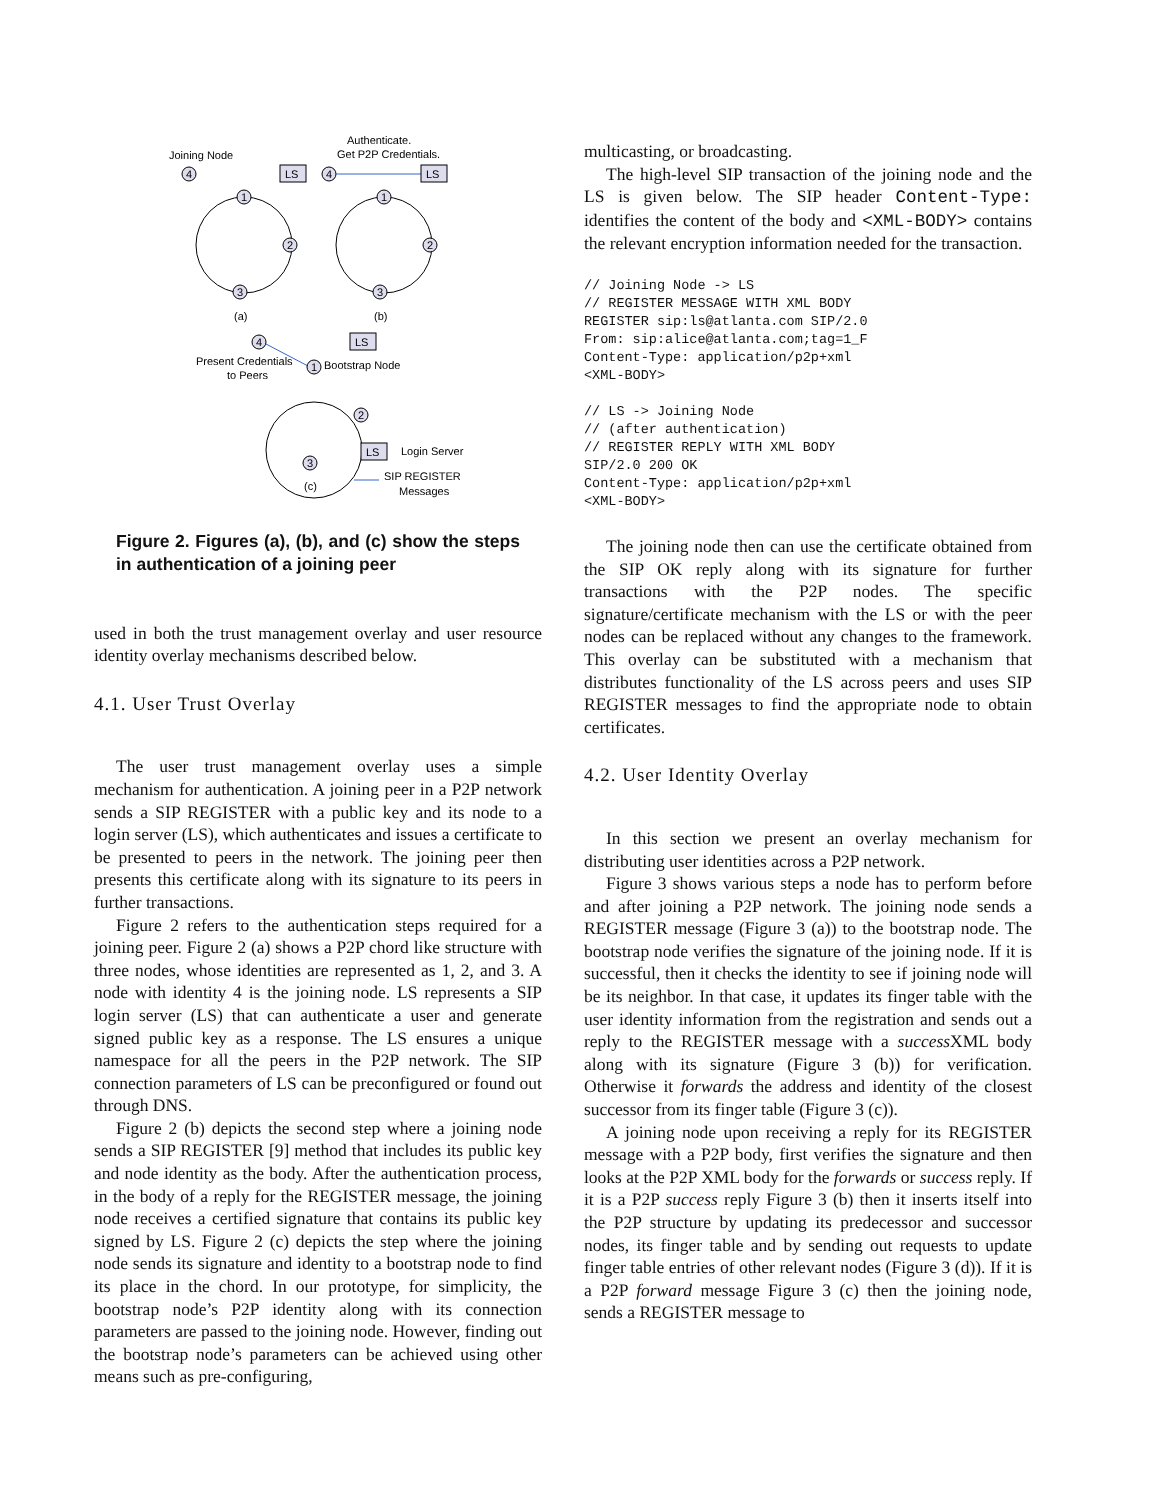Joining Node
Authenticate.
Get P2P Credentials.
4
LS
4
LS
1
2
3
1
2
3
(a)
(b)
4
LS
Present Credentials
to Peers
1
Bootstrap Node
2
3
LS
Login Server
SIP REGISTER
Messages
(c)
Figure 2. Figures (a), (b), and (c) show the steps in authentication of a joining peer
used in both the trust management overlay and user resource identity overlay mechanisms described below.
4.1. User Trust Overlay
The user trust management overlay uses a simple mechanism for authentication. A joining peer in a P2P network sends a SIP REGISTER with a public key and its node to a login server (LS), which authenticates and issues a certificate to be presented to peers in the network. The joining peer then presents this certificate along with its signature to its peers in further transactions.
Figure 2 refers to the authentication steps required for a joining peer. Figure 2 (a) shows a P2P chord like structure with three nodes, whose identities are represented as 1, 2, and 3. A node with identity 4 is the joining node. LS represents a SIP login server (LS) that can authenticate a user and generate signed public key as a response. The LS ensures a unique namespace for all the peers in the P2P network. The SIP connection parameters of LS can be preconfigured or found out through DNS.
Figure 2 (b) depicts the second step where a joining node sends a SIP REGISTER [9] method that includes its public key and node identity as the body. After the authentication process, in the body of a reply for the REGISTER message, the joining node receives a certified signature that contains its public key signed by LS. Figure 2 (c) depicts the step where the joining node sends its signature and identity to a bootstrap node to find its place in the chord. In our prototype, for simplicity, the bootstrap node’s P2P identity along with its connection parameters are passed to the joining node. However, finding out the bootstrap node’s parameters can be achieved using other means such as pre-configuring,
multicasting, or broadcasting.
The high-level SIP transaction of the joining node and the LS is given below. The SIP header Content-Type: identifies the content of the body and <XML-BODY> contains the relevant encryption information needed for the transaction.
// Joining Node -> LS
// REGISTER MESSAGE WITH XML BODY
REGISTER sip:ls@atlanta.com SIP/2.0
From: sip:alice@atlanta.com;tag=1_F
Content-Type: application/p2p+xml
<XML-BODY>

// LS -> Joining Node
// (after authentication)
// REGISTER REPLY WITH XML BODY
SIP/2.0 200 OK
Content-Type: application/p2p+xml
<XML-BODY>
The joining node then can use the certificate obtained from the SIP OK reply along with its signature for further transactions with the P2P nodes. The specific signature/certificate mechanism with the LS or with the peer nodes can be replaced without any changes to the framework. This overlay can be substituted with a mechanism that distributes functionality of the LS across peers and uses SIP REGISTER messages to find the appropriate node to obtain certificates.
4.2. User Identity Overlay
In this section we present an overlay mechanism for distributing user identities across a P2P network.
Figure 3 shows various steps a node has to perform before and after joining a P2P network. The joining node sends a REGISTER message (Figure 3 (a)) to the bootstrap node. The bootstrap node verifies the signature of the joining node. If it is successful, then it checks the identity to see if joining node will be its neighbor. In that case, it updates its finger table with the user identity information from the registration and sends out a reply to the REGISTER message with a success XML body along with its signature (Figure 3 (b)) for verification. Otherwise it forwards the address and identity of the closest successor from its finger table (Figure 3 (c)).
A joining node upon receiving a reply for its REGISTER message with a P2P body, first verifies the signature and then looks at the P2P XML body for the forwards or success reply. If it is a P2P success reply Figure 3 (b) then it inserts itself into the P2P structure by updating its predecessor and successor nodes, its finger table and by sending out requests to update finger table entries of other relevant nodes (Figure 3 (d)). If it is a P2P forward message Figure 3 (c) then the joining node, sends a REGISTER message to